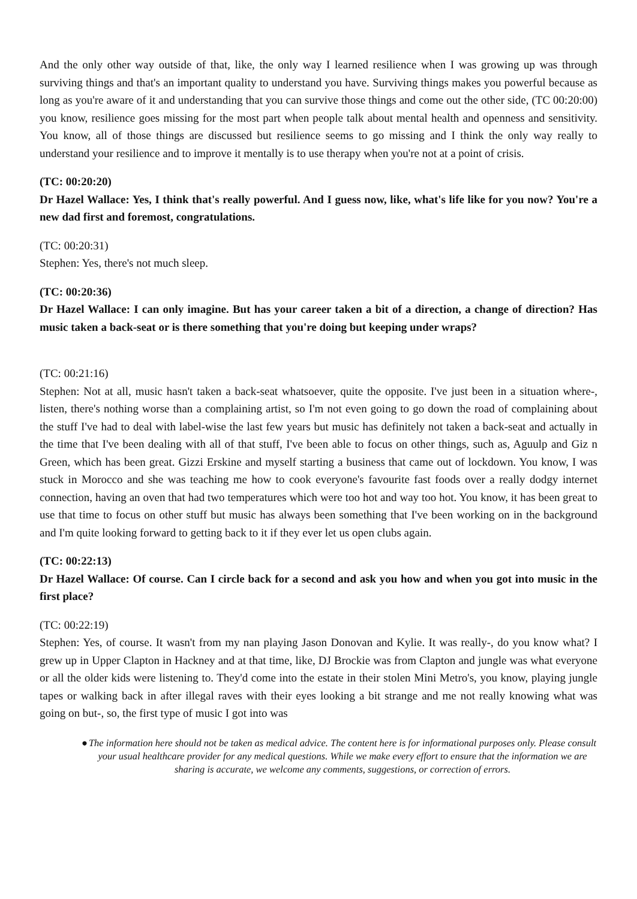And the only other way outside of that, like, the only way I learned resilience when I was growing up was through surviving things and that's an important quality to understand you have. Surviving things makes you powerful because as long as you're aware of it and understanding that you can survive those things and come out the other side, (TC 00:20:00) you know, resilience goes missing for the most part when people talk about mental health and openness and sensitivity. You know, all of those things are discussed but resilience seems to go missing and I think the only way really to understand your resilience and to improve it mentally is to use therapy when you're not at a point of crisis.
(TC: 00:20:20)
Dr Hazel Wallace: Yes, I think that's really powerful. And I guess now, like, what's life like for you now? You're a new dad first and foremost, congratulations.
(TC: 00:20:31)
Stephen: Yes, there's not much sleep.
(TC: 00:20:36)
Dr Hazel Wallace: I can only imagine. But has your career taken a bit of a direction, a change of direction? Has music taken a back-seat or is there something that you're doing but keeping under wraps?
(TC: 00:21:16)
Stephen: Not at all, music hasn't taken a back-seat whatsoever, quite the opposite. I've just been in a situation where-, listen, there's nothing worse than a complaining artist, so I'm not even going to go down the road of complaining about the stuff I've had to deal with label-wise the last few years but music has definitely not taken a back-seat and actually in the time that I've been dealing with all of that stuff, I've been able to focus on other things, such as, Aguulp and Giz n Green, which has been great. Gizzi Erskine and myself starting a business that came out of lockdown. You know, I was stuck in Morocco and she was teaching me how to cook everyone's favourite fast foods over a really dodgy internet connection, having an oven that had two temperatures which were too hot and way too hot. You know, it has been great to use that time to focus on other stuff but music has always been something that I've been working on in the background and I'm quite looking forward to getting back to it if they ever let us open clubs again.
(TC: 00:22:13)
Dr Hazel Wallace: Of course. Can I circle back for a second and ask you how and when you got into music in the first place?
(TC: 00:22:19)
Stephen: Yes, of course. It wasn't from my nan playing Jason Donovan and Kylie. It was really-, do you know what? I grew up in Upper Clapton in Hackney and at that time, like, DJ Brockie was from Clapton and jungle was what everyone or all the older kids were listening to. They'd come into the estate in their stolen Mini Metro's, you know, playing jungle tapes or walking back in after illegal raves with their eyes looking a bit strange and me not really knowing what was going on but-, so, the first type of music I got into was
● The information here should not be taken as medical advice. The content here is for informational purposes only. Please consult your usual healthcare provider for any medical questions. While we make every effort to ensure that the information we are sharing is accurate, we welcome any comments, suggestions, or correction of errors.